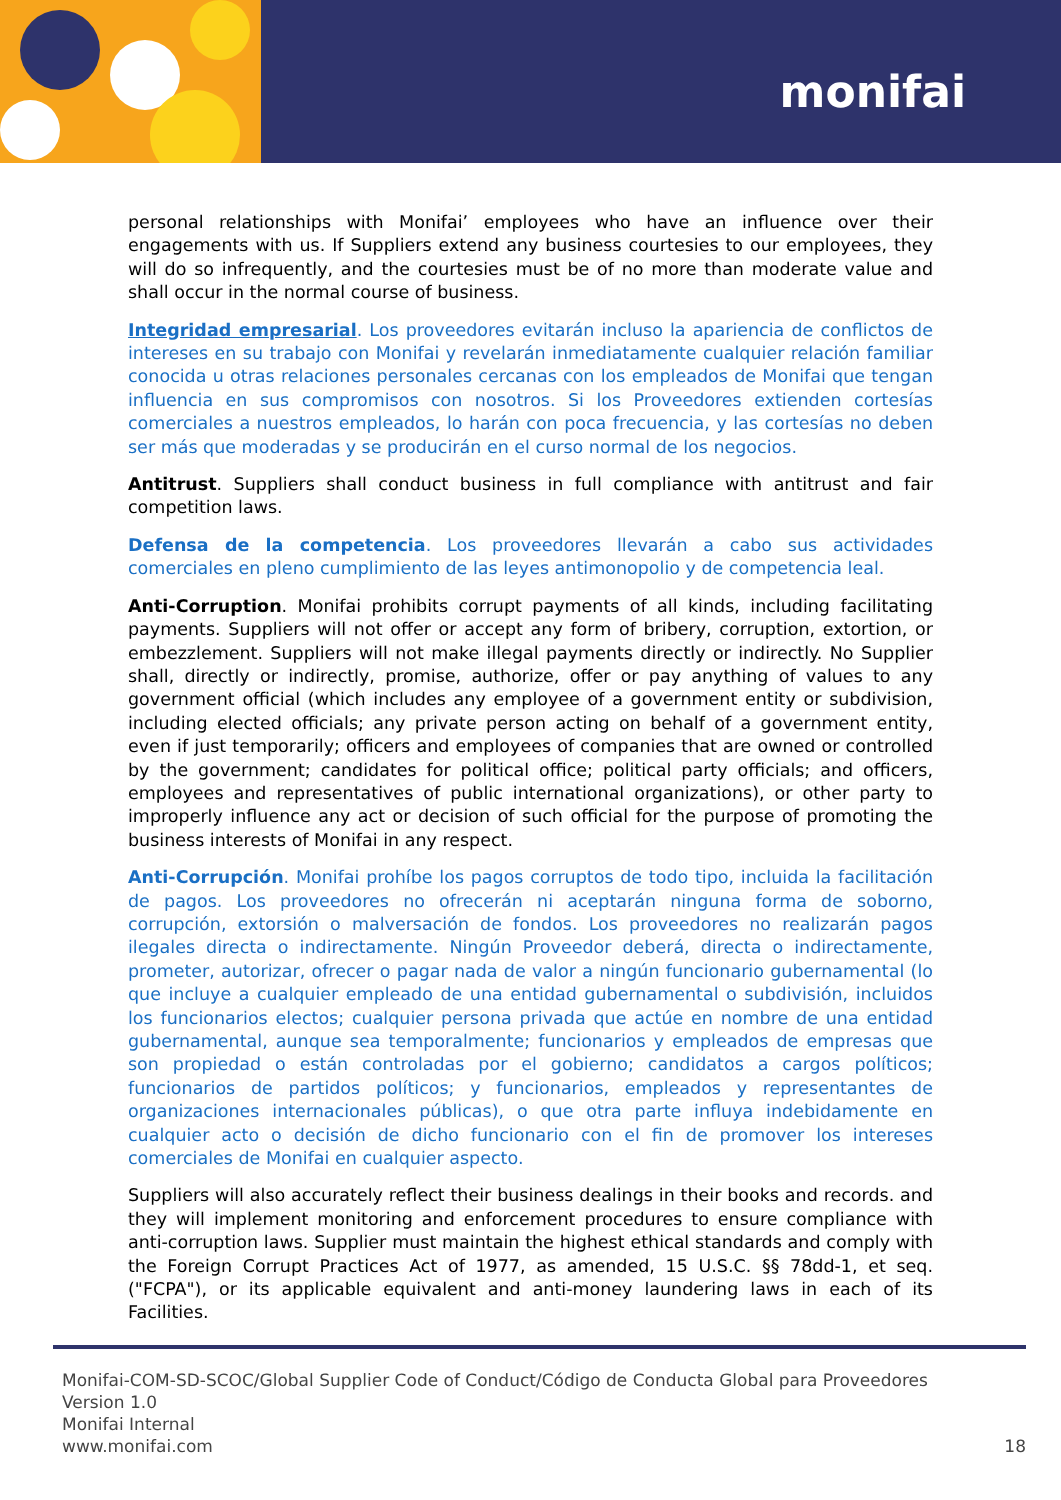monifai
personal relationships with Monifai’ employees who have an influence over their engagements with us. If Suppliers extend any business courtesies to our employees, they will do so infrequently, and the courtesies must be of no more than moderate value and shall occur in the normal course of business.
Integridad empresarial. Los proveedores evitarán incluso la apariencia de conflictos de intereses en su trabajo con Monifai y revelarán inmediatamente cualquier relación familiar conocida u otras relaciones personales cercanas con los empleados de Monifai que tengan influencia en sus compromisos con nosotros. Si los Proveedores extienden cortesías comerciales a nuestros empleados, lo harán con poca frecuencia, y las cortesías no deben ser más que moderadas y se producirán en el curso normal de los negocios.
Antitrust. Suppliers shall conduct business in full compliance with antitrust and fair competition laws.
Defensa de la competencia. Los proveedores llevarán a cabo sus actividades comerciales en pleno cumplimiento de las leyes antimonopolio y de competencia leal.
Anti-Corruption. Monifai prohibits corrupt payments of all kinds, including facilitating payments. Suppliers will not offer or accept any form of bribery, corruption, extortion, or embezzlement. Suppliers will not make illegal payments directly or indirectly. No Supplier shall, directly or indirectly, promise, authorize, offer or pay anything of values to any government official (which includes any employee of a government entity or subdivision, including elected officials; any private person acting on behalf of a government entity, even if just temporarily; officers and employees of companies that are owned or controlled by the government; candidates for political office; political party officials; and officers, employees and representatives of public international organizations), or other party to improperly influence any act or decision of such official for the purpose of promoting the business interests of Monifai in any respect.
Anti-Corrupción. Monifai prohíbe los pagos corruptos de todo tipo, incluida la facilitación de pagos. Los proveedores no ofrecerán ni aceptarán ninguna forma de soborno, corrupción, extorsión o malversación de fondos. Los proveedores no realizarán pagos ilegales directa o indirectamente. Ningún Proveedor deberá, directa o indirectamente, prometer, autorizar, ofrecer o pagar nada de valor a ningún funcionario gubernamental (lo que incluye a cualquier empleado de una entidad gubernamental o subdivisión, incluidos los funcionarios electos; cualquier persona privada que actúe en nombre de una entidad gubernamental, aunque sea temporalmente; funcionarios y empleados de empresas que son propiedad o están controladas por el gobierno; candidatos a cargos políticos; funcionarios de partidos políticos; y funcionarios, empleados y representantes de organizaciones internacionales públicas), o que otra parte influya indebidamente en cualquier acto o decisión de dicho funcionario con el fin de promover los intereses comerciales de Monifai en cualquier aspecto.
Suppliers will also accurately reflect their business dealings in their books and records. and they will implement monitoring and enforcement procedures to ensure compliance with anti-corruption laws. Supplier must maintain the highest ethical standards and comply with the Foreign Corrupt Practices Act of 1977, as amended, 15 U.S.C. §§ 78dd-1, et seq. ("FCPA"), or its applicable equivalent and anti-money laundering laws in each of its Facilities.
Monifai-COM-SD-SCOC/Global Supplier Code of Conduct/Código de Conducta Global para Proveedores
Version 1.0
Monifai Internal
www.monifai.com
18